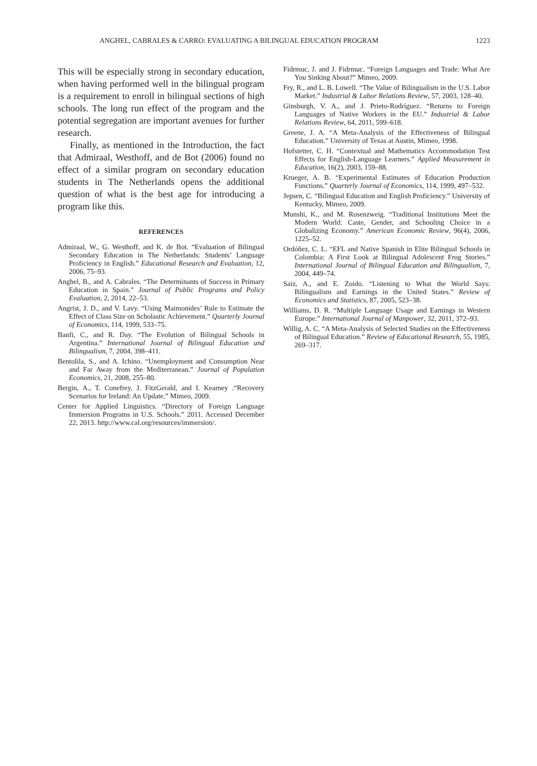ANGHEL, CABRALES & CARRO: EVALUATING A BILINGUAL EDUCATION PROGRAM 1223
This will be especially strong in secondary education, when having performed well in the bilingual program is a requirement to enroll in bilingual sections of high schools. The long run effect of the program and the potential segregation are important avenues for further research.
Finally, as mentioned in the Introduction, the fact that Admiraal, Westhoff, and de Bot (2006) found no effect of a similar program on secondary education students in The Netherlands opens the additional question of what is the best age for introducing a program like this.
REFERENCES
Admiraal, W., G. Westhoff, and K. de Bot. “Evaluation of Bilingual Secondary Education in The Netherlands: Students’ Language Proficiency in English.” Educational Research and Evaluation, 12, 2006, 75–93.
Anghel, B., and A. Cabrales. “The Determinants of Success in Primary Education in Spain.” Journal of Public Programs and Policy Evaluation, 2, 2014, 22–53.
Angrist, J. D., and V. Lavy. “Using Maimonides’ Rule to Estimate the Effect of Class Size on Scholastic Achievement.” Quarterly Journal of Economics, 114, 1999, 533–75.
Banfi, C., and R. Day. “The Evolution of Bilingual Schools in Argentina.” International Journal of Bilingual Education and Bilingualism, 7, 2004, 398–411.
Bentolila, S., and A. Ichino. “Unemployment and Consumption Near and Far Away from the Mediterranean.” Journal of Population Economics, 21, 2008, 255–80.
Bergin, A., T. Conefrey, J. FitzGerald, and I. Kearney .“Recovery Scenarios for Ireland: An Update.” Mimeo, 2009.
Center for Applied Linguistics. “Directory of Foreign Language Immersion Programs in U.S. Schools.” 2011. Accessed December 22, 2013. http://www.cal.org/resources/immersion/.
Fidrmuc, J. and J. Fidrmuc. “Foreign Languages and Trade: What Are You Sinking About?” Mimeo, 2009.
Fry, R., and L. B. Lowell. “The Value of Bilingualism in the U.S. Labor Market.” Industrial & Labor Relations Review, 57, 2003, 128–40.
Ginsburgh, V. A., and J. Prieto-Rodríguez. “Returns to Foreign Languages of Native Workers in the EU.” Industrial & Labor Relations Review, 64, 2011, 599–618.
Greene, J. A. “A Meta-Analysis of the Effectiveness of Bilingual Education.” University of Texas at Austin, Mimeo, 1998.
Hofstetter, C. H. “Contextual and Mathematics Accommodation Test Effects for English-Language Learners.” Applied Measurement in Education, 16(2), 2003, 159–88.
Krueger, A. B. “Experimental Estimates of Education Production Functions.” Quarterly Journal of Economics, 114, 1999, 497–532.
Jepsen, C. “Bilingual Education and English Proficiency.” University of Kentucky, Mimeo, 2009.
Munshi, K., and M. Rosenzweig. “Traditional Institutions Meet the Modern World: Caste, Gender, and Schooling Choice in a Globalizing Economy.” American Economic Review, 96(4), 2006, 1225–52.
Ordóñez, C. L. “EFL and Native Spanish in Elite Bilingual Schools in Colombia: A First Look at Bilingual Adolescent Frog Stories.” International Journal of Bilingual Education and Bilingualism, 7, 2004, 449–74.
Saiz, A., and E. Zoido. “Listening to What the World Says: Bilingualism and Earnings in the United States.” Review of Economics and Statistics, 87, 2005, 523–38.
Williams, D. R. “Multiple Language Usage and Earnings in Western Europe.” International Journal of Manpower, 32, 2011, 372–93.
Willig, A. C. “A Meta-Analysis of Selected Studies on the Effectiveness of Bilingual Education.” Review of Educational Research, 55, 1985, 269–317.